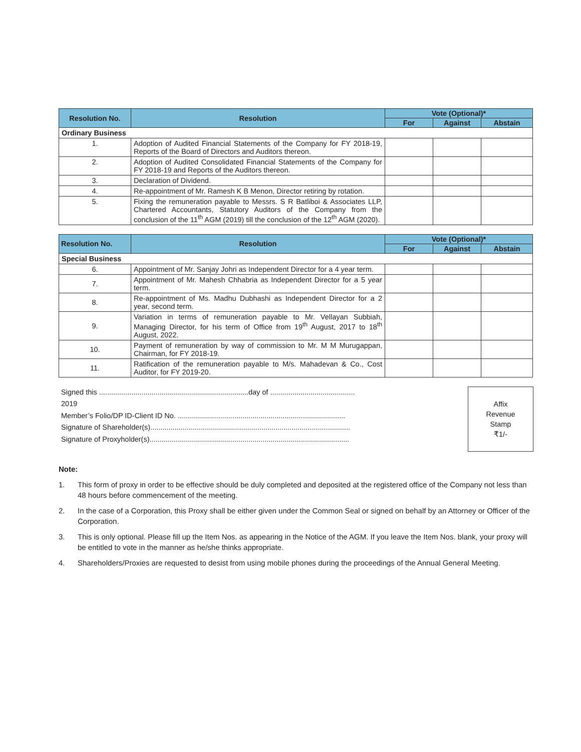| Resolution No. | Resolution | Vote (Optional)* | | |
| --- | --- | --- | --- | --- |
| | | For | Against | Abstain |
| Ordinary Business | | | | |
| 1. | Adoption of Audited Financial Statements of the Company for FY 2018-19, Reports of the Board of Directors and Auditors thereon. | | | |
| 2. | Adoption of Audited Consolidated Financial Statements of the Company for FY 2018-19 and Reports of the Auditors thereon. | | | |
| 3. | Declaration of Dividend. | | | |
| 4. | Re-appointment of Mr. Ramesh K B Menon, Director retiring by rotation. | | | |
| 5. | Fixing the remuneration payable to Messrs. S R Batliboi & Associates LLP, Chartered Accountants, Statutory Auditors of the Company from the conclusion of the 11<sup>th</sup> AGM (2019) till the conclusion of the 12<sup>th</sup> AGM (2020). | | | |
| Resolution No. | Resolution | Vote (Optional)* | | |
| --- | --- | --- | --- | --- |
| | | For | Against | Abstain |
| Special Business | | | | |
| 6. | Appointment of Mr. Sanjay Johri as Independent Director for a 4 year term. | | | |
| 7. | Appointment of Mr. Mahesh Chhabria as Independent Director for a 5 year term. | | | |
| 8. | Re-appointment of Ms. Madhu Dubhashi as Independent Director for a 2 year, second term. | | | |
| 9. | Variation in terms of remuneration payable to Mr. Vellayan Subbiah, Managing Director, for his term of Office from 19<sup>th</sup> August, 2017 to 18<sup>th</sup> August, 2022. | | | |
| 10. | Payment of remuneration by way of commission to Mr. M M Murugappan, Chairman, for FY 2018-19. | | | |
| 11. | Ratification of the remuneration payable to M/s. Mahadevan & Co., Cost Auditor, for FY 2019-20. | | | |
Signed this ..........................................................................day of .......................................... 2019
Member’s Folio/DP ID-Client ID No. ...................................................................................
Signature of Shareholder(s)...................................................................................................
Signature of Proxyholder(s)...................................................................................................
Affix
Revenue
Stamp
₹1/-
Note:
1. This form of proxy in order to be effective should be duly completed and deposited at the registered office of the Company not less than 48 hours before commencement of the meeting.
2. In the case of a Corporation, this Proxy shall be either given under the Common Seal or signed on behalf by an Attorney or Officer of the Corporation.
3. This is only optional. Please fill up the Item Nos. as appearing in the Notice of the AGM. If you leave the Item Nos. blank, your proxy will be entitled to vote in the manner as he/she thinks appropriate.
4. Shareholders/Proxies are requested to desist from using mobile phones during the proceedings of the Annual General Meeting.